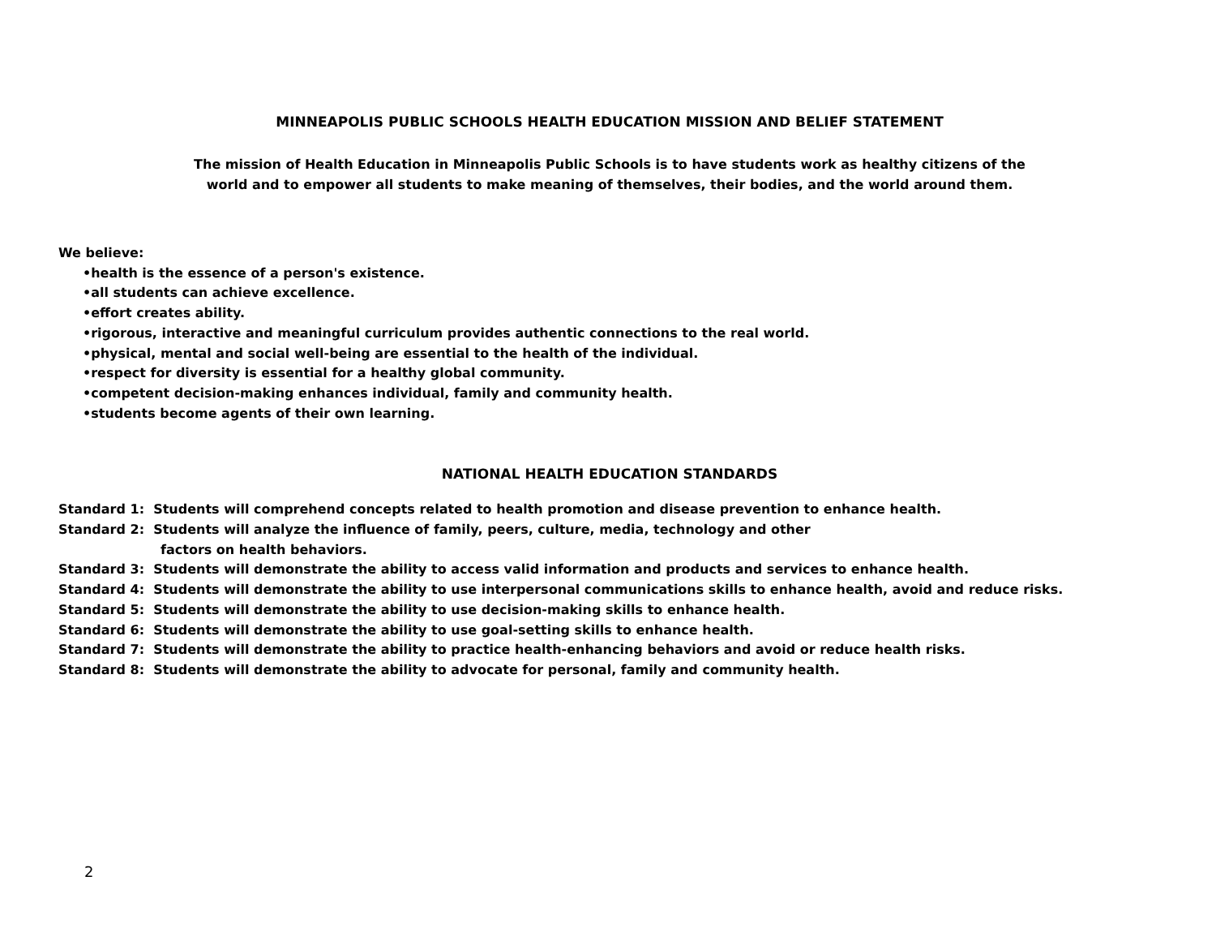MINNEAPOLIS PUBLIC SCHOOLS HEALTH EDUCATION MISSION AND BELIEF STATEMENT
The mission of Health Education in Minneapolis Public Schools is to have students work as healthy citizens of the
world and to empower all students to make meaning of themselves, their bodies, and the world around them.
We believe:
•health is the essence of a person's existence.
•all students can achieve excellence.
•effort creates ability.
•rigorous, interactive and meaningful curriculum provides authentic connections to the real world.
•physical, mental and social well-being are essential to the health of the individual.
•respect for diversity is essential for a healthy global community.
•competent decision-making enhances individual, family and community health.
•students become agents of their own learning.
NATIONAL HEALTH EDUCATION STANDARDS
Standard 1: Students will comprehend concepts related to health promotion and disease prevention to enhance health.
Standard 2: Students will analyze the influence of family, peers, culture, media, technology and other
factors on health behaviors.
Standard 3: Students will demonstrate the ability to access valid information and products and services to enhance health.
Standard 4: Students will demonstrate the ability to use interpersonal communications skills to enhance health, avoid and reduce risks.
Standard 5: Students will demonstrate the ability to use decision-making skills to enhance health.
Standard 6: Students will demonstrate the ability to use goal-setting skills to enhance health.
Standard 7: Students will demonstrate the ability to practice health-enhancing behaviors and avoid or reduce health risks.
Standard 8: Students will demonstrate the ability to advocate for personal, family and community health.
2